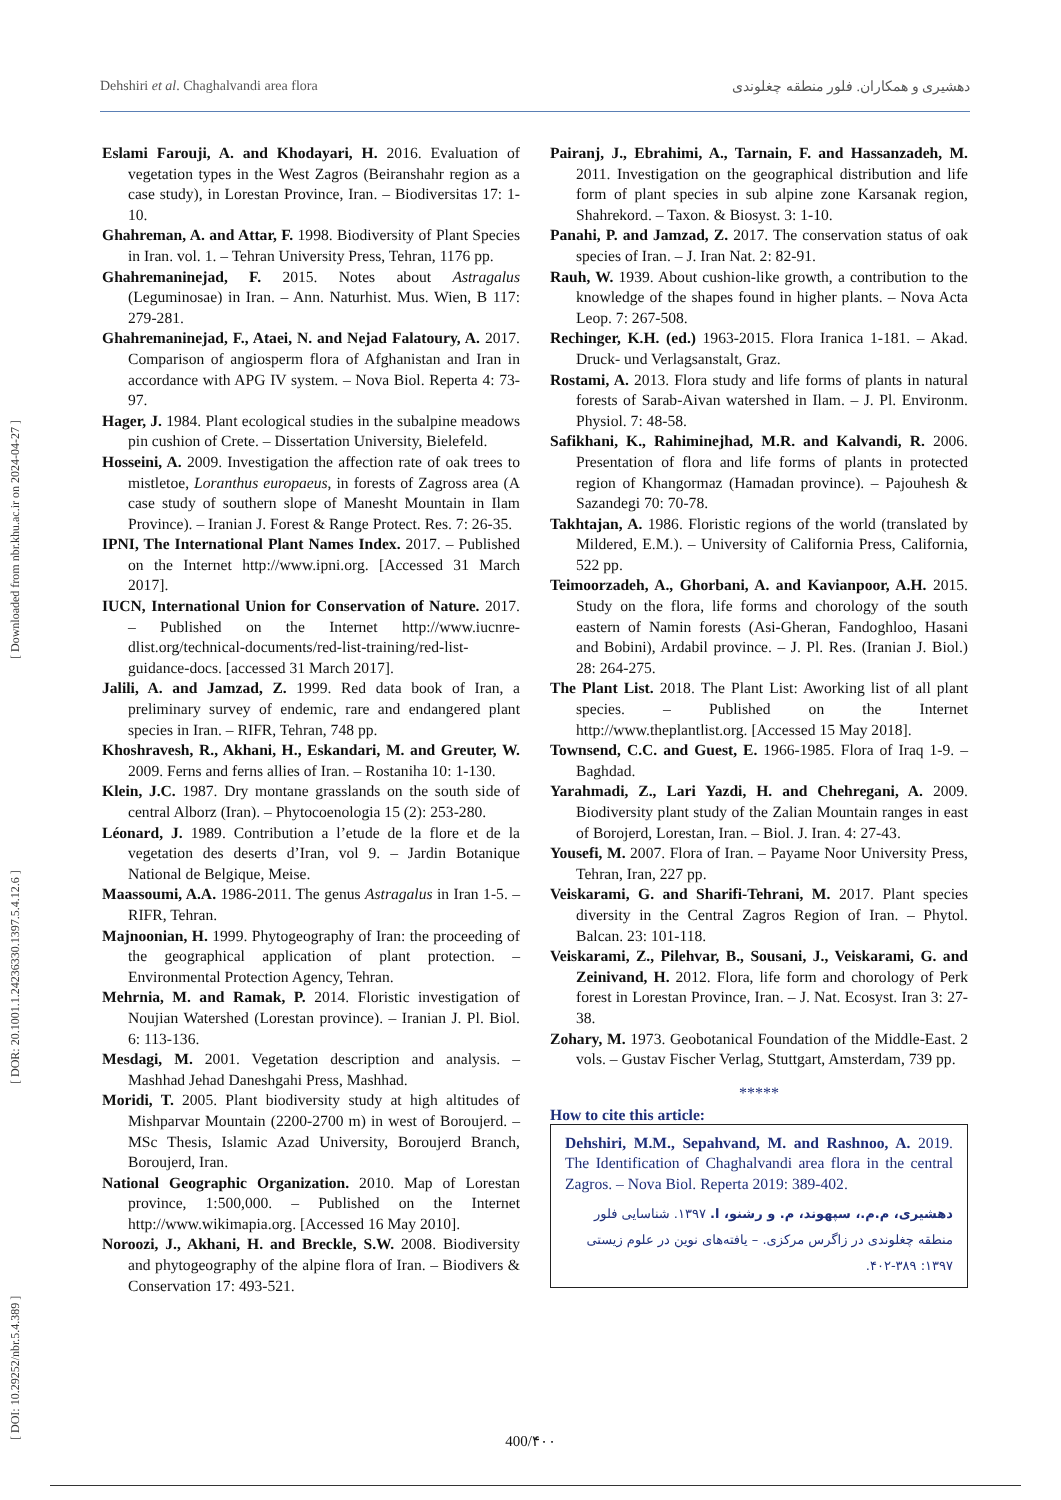[ DOI: 10.29252/nbr.5.4.389 ] [ DOR: 20.1001.1.24236330.1397.5.4.12.6 ] [ Downloaded from nbr.khu.ac.ir on 2024-04-27 ]
Dehshiri et al. Chaghalvandi area flora دهشیری و همکاران. فلور منطقه چغلوندی
Eslami Farouji, A. and Khodayari, H. 2016. Evaluation of vegetation types in the West Zagros (Beiranshahr region as a case study), in Lorestan Province, Iran. – Biodiversitas 17: 1-10.
Ghahreman, A. and Attar, F. 1998. Biodiversity of Plant Species in Iran. vol. 1. – Tehran University Press, Tehran, 1176 pp.
Ghahremaninejad, F. 2015. Notes about Astragalus (Leguminosae) in Iran. – Ann. Naturhist. Mus. Wien, B 117: 279-281.
Ghahremaninejad, F., Ataei, N. and Nejad Falatoury, A. 2017. Comparison of angiosperm flora of Afghanistan and Iran in accordance with APG IV system. – Nova Biol. Reperta 4: 73-97.
Hager, J. 1984. Plant ecological studies in the subalpine meadows pin cushion of Crete. – Dissertation University, Bielefeld.
Hosseini, A. 2009. Investigation the affection rate of oak trees to mistletoe, Loranthus europaeus, in forests of Zagross area (A case study of southern slope of Manesht Mountain in Ilam Province). – Iranian J. Forest & Range Protect. Res. 7: 26-35.
IPNI, The International Plant Names Index. 2017. – Published on the Internet http://www.ipni.org. [Accessed 31 March 2017].
IUCN, International Union for Conservation of Nature. 2017. – Published on the Internet http://www.iucnre-dlist.org/technical-documents/red-list-training/red-list-guidance-docs. [accessed 31 March 2017].
Jalili, A. and Jamzad, Z. 1999. Red data book of Iran, a preliminary survey of endemic, rare and endangered plant species in Iran. – RIFR, Tehran, 748 pp.
Khoshravesh, R., Akhani, H., Eskandari, M. and Greuter, W. 2009. Ferns and ferns allies of Iran. – Rostaniha 10: 1-130.
Klein, J.C. 1987. Dry montane grasslands on the south side of central Alborz (Iran). – Phytocoenologia 15 (2): 253-280.
Léonard, J. 1989. Contribution a l’etude de la flore et de la vegetation des deserts d’Iran, vol 9. – Jardin Botanique National de Belgique, Meise.
Maassoumi, A.A. 1986-2011. The genus Astragalus in Iran 1-5. – RIFR, Tehran.
Majnoonian, H. 1999. Phytogeography of Iran: the proceeding of the geographical application of plant protection. – Environmental Protection Agency, Tehran.
Mehrnia, M. and Ramak, P. 2014. Floristic investigation of Noujian Watershed (Lorestan province). – Iranian J. Pl. Biol. 6: 113-136.
Mesdagi, M. 2001. Vegetation description and analysis. – Mashhad Jehad Daneshgahi Press, Mashhad.
Moridi, T. 2005. Plant biodiversity study at high altitudes of Mishparvar Mountain (2200-2700 m) in west of Boroujerd. – MSc Thesis, Islamic Azad University, Boroujerd Branch, Boroujerd, Iran.
National Geographic Organization. 2010. Map of Lorestan province, 1:500,000. – Published on the Internet http://www.wikimapia.org. [Accessed 16 May 2010].
Noroozi, J., Akhani, H. and Breckle, S.W. 2008. Biodiversity and phytogeography of the alpine flora of Iran. – Biodivers & Conservation 17: 493-521.
Pairanj, J., Ebrahimi, A., Tarnain, F. and Hassanzadeh, M. 2011. Investigation on the geographical distribution and life form of plant species in sub alpine zone Karsanak region, Shahrekord. – Taxon. & Biosyst. 3: 1-10.
Panahi, P. and Jamzad, Z. 2017. The conservation status of oak species of Iran. – J. Iran Nat. 2: 82-91.
Rauh, W. 1939. About cushion-like growth, a contribution to the knowledge of the shapes found in higher plants. – Nova Acta Leop. 7: 267-508.
Rechinger, K.H. (ed.) 1963-2015. Flora Iranica 1-181. – Akad. Druck- und Verlagsanstalt, Graz.
Rostami, A. 2013. Flora study and life forms of plants in natural forests of Sarab-Aivan watershed in Ilam. – J. Pl. Environm. Physiol. 7: 48-58.
Safikhani, K., Rahiminejhad, M.R. and Kalvandi, R. 2006. Presentation of flora and life forms of plants in protected region of Khangormaz (Hamadan province). – Pajouhesh & Sazandegi 70: 70-78.
Takhtajan, A. 1986. Floristic regions of the world (translated by Mildered, E.M.). – University of California Press, California, 522 pp.
Teimoorzadeh, A., Ghorbani, A. and Kavianpoor, A.H. 2015. Study on the flora, life forms and chorology of the south eastern of Namin forests (Asi-Gheran, Fandoghloo, Hasani and Bobini), Ardabil province. – J. Pl. Res. (Iranian J. Biol.) 28: 264-275.
The Plant List. 2018. The Plant List: Aworking list of all plant species. – Published on the Internet http://www.theplantlist.org. [Accessed 15 May 2018].
Townsend, C.C. and Guest, E. 1966-1985. Flora of Iraq 1-9. – Baghdad.
Yarahmadi, Z., Lari Yazdi, H. and Chehregani, A. 2009. Biodiversity plant study of the Zalian Mountain ranges in east of Borojerd, Lorestan, Iran. – Biol. J. Iran. 4: 27-43.
Yousefi, M. 2007. Flora of Iran. – Payame Noor University Press, Tehran, Iran, 227 pp.
Veiskarami, G. and Sharifi-Tehrani, M. 2017. Plant species diversity in the Central Zagros Region of Iran. – Phytol. Balcan. 23: 101-118.
Veiskarami, Z., Pilehvar, B., Sousani, J., Veiskarami, G. and Zeinivand, H. 2012. Flora, life form and chorology of Perk forest in Lorestan Province, Iran. – J. Nat. Ecosyst. Iran 3: 27-38.
Zohary, M. 1973. Geobotanical Foundation of the Middle-East. 2 vols. – Gustav Fischer Verlag, Stuttgart, Amsterdam, 739 pp.
*****
How to cite this article:
Dehshiri, M.M., Sepahvand, M. and Rashnoo, A. 2019. The Identification of Chaghalvandi area flora in the central Zagros. – Nova Biol. Reperta 2019: 389-402.
دهشیری، م.م.، سپهوند، م. و رشنو، ا. ۱۳۹۷. شناسایی فلور منطقه چغلوندی در زاگرس مرکزی. – یافته‌های نوین در علوم زیستی ۱۳۹۷: ۳۸۹-۴۰۲.
400/۴۰۰